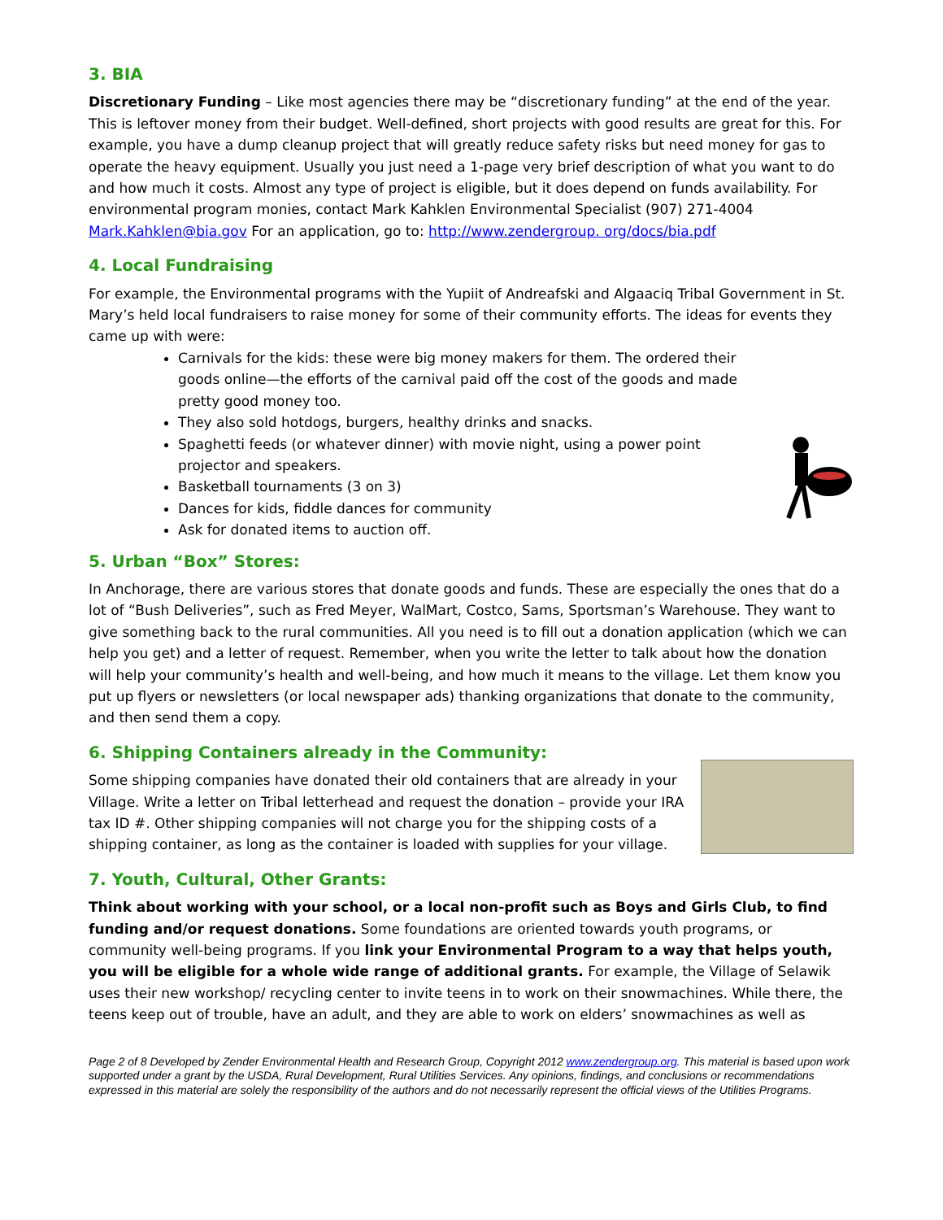3. BIA
Discretionary Funding – Like most agencies there may be “discretionary funding” at the end of the year. This is leftover money from their budget. Well-defined, short projects with good results are great for this. For example, you have a dump cleanup project that will greatly reduce safety risks but need money for gas to operate the heavy equipment. Usually you just need a 1-page very brief description of what you want to do and how much it costs. Almost any type of project is eligible, but it does depend on funds availability. For environmental program monies, contact Mark Kahklen Environmental Specialist (907) 271-4004 Mark.Kahklen@bia.gov For an application, go to: http://www.zendergroup. org/docs/bia.pdf
4. Local Fundraising
For example, the Environmental programs with the Yupiit of Andreafski and Algaaciq Tribal Government in St. Mary’s held local fundraisers to raise money for some of their community efforts. The ideas for events they came up with were:
Carnivals for the kids: these were big money makers for them. The ordered their goods online—the efforts of the carnival paid off the cost of the goods and made pretty good money too.
They also sold hotdogs, burgers, healthy drinks and snacks.
Spaghetti feeds (or whatever dinner) with movie night, using a power point projector and speakers.
Basketball tournaments (3 on 3)
Dances for kids, fiddle dances for community
Ask for donated items to auction off.
5. Urban “Box” Stores:
In Anchorage, there are various stores that donate goods and funds. These are especially the ones that do a lot of “Bush Deliveries”, such as Fred Meyer, WalMart, Costco, Sams, Sportsman’s Warehouse. They want to give something back to the rural communities. All you need is to fill out a donation application (which we can help you get) and a letter of request. Remember, when you write the letter to talk about how the donation will help your community’s health and well-being, and how much it means to the village. Let them know you put up flyers or newsletters (or local newspaper ads) thanking organizations that donate to the community, and then send them a copy.
6. Shipping Containers already in the Community:
Some shipping companies have donated their old containers that are already in your Village. Write a letter on Tribal letterhead and request the donation – provide your IRA tax ID #. Other shipping companies will not charge you for the shipping costs of a shipping container, as long as the container is loaded with supplies for your village.
7. Youth, Cultural, Other Grants:
Think about working with your school, or a local non-profit such as Boys and Girls Club, to find funding and/or request donations. Some foundations are oriented towards youth programs, or community well-being programs. If you link your Environmental Program to a way that helps youth, you will be eligible for a whole wide range of additional grants. For example, the Village of Selawik uses their new workshop/ recycling center to invite teens in to work on their snowmachines. While there, the teens keep out of trouble, have an adult, and they are able to work on elders’ snowmachines as well as
Page 2 of 8 Developed by Zender Environmental Health and Research Group, Copyright 2012 www.zendergroup.org. This material is based upon work supported under a grant by the USDA, Rural Development, Rural Utilities Services. Any opinions, findings, and conclusions or recommendations expressed in this material are solely the responsibility of the authors and do not necessarily represent the official views of the Utilities Programs.